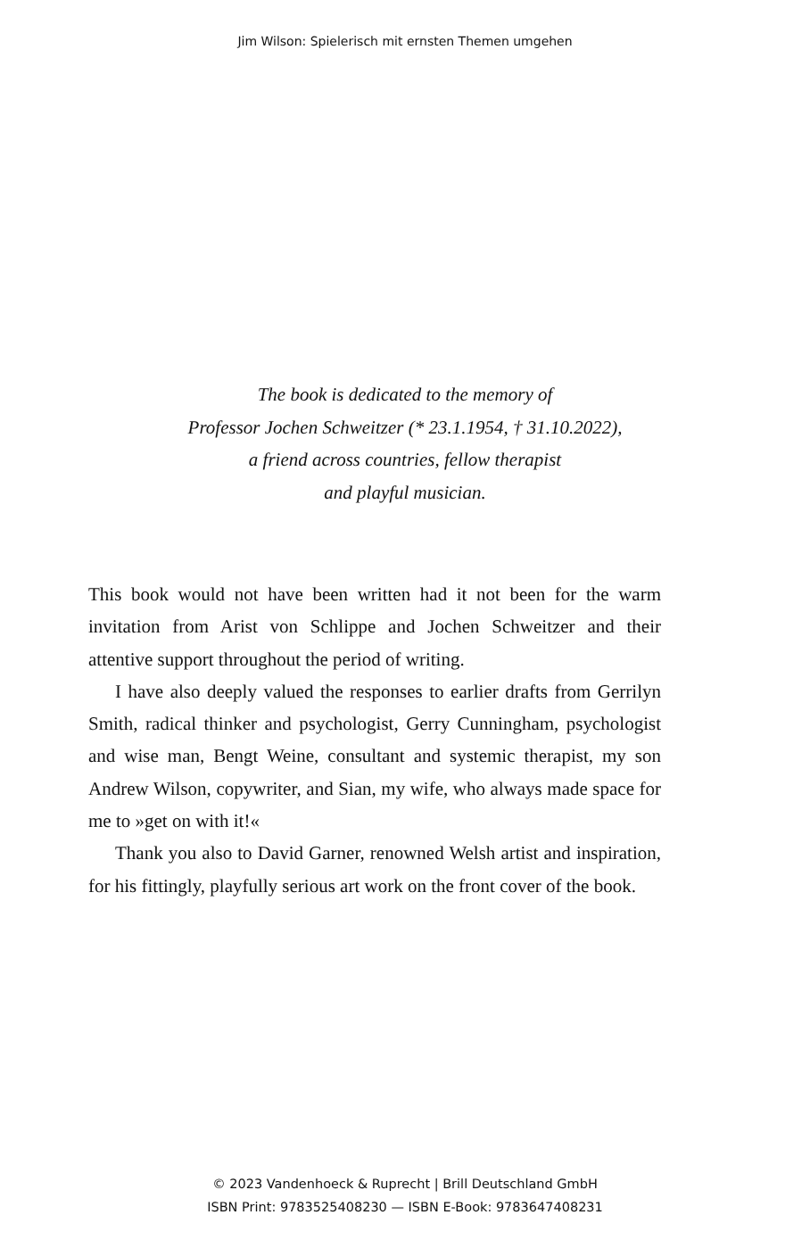Jim Wilson: Spielerisch mit ernsten Themen umgehen
The book is dedicated to the memory of
Professor Jochen Schweitzer (* 23.1.1954, † 31.10.2022),
a friend across countries, fellow therapist
and playful musician.
This book would not have been written had it not been for the warm invitation from Arist von Schlippe and Jochen Schweitzer and their attentive support throughout the period of writing.
I have also deeply valued the responses to earlier drafts from Gerrilyn Smith, radical thinker and psychologist, Gerry Cunningham, psychologist and wise man, Bengt Weine, consultant and systemic therapist, my son Andrew Wilson, copywriter, and Sian, my wife, who always made space for me to »get on with it!«
Thank you also to David Garner, renowned Welsh artist and inspiration, for his fittingly, playfully serious art work on the front cover of the book.
© 2023 Vandenhoeck & Ruprecht | Brill Deutschland GmbH
ISBN Print: 9783525408230 — ISBN E-Book: 9783647408231